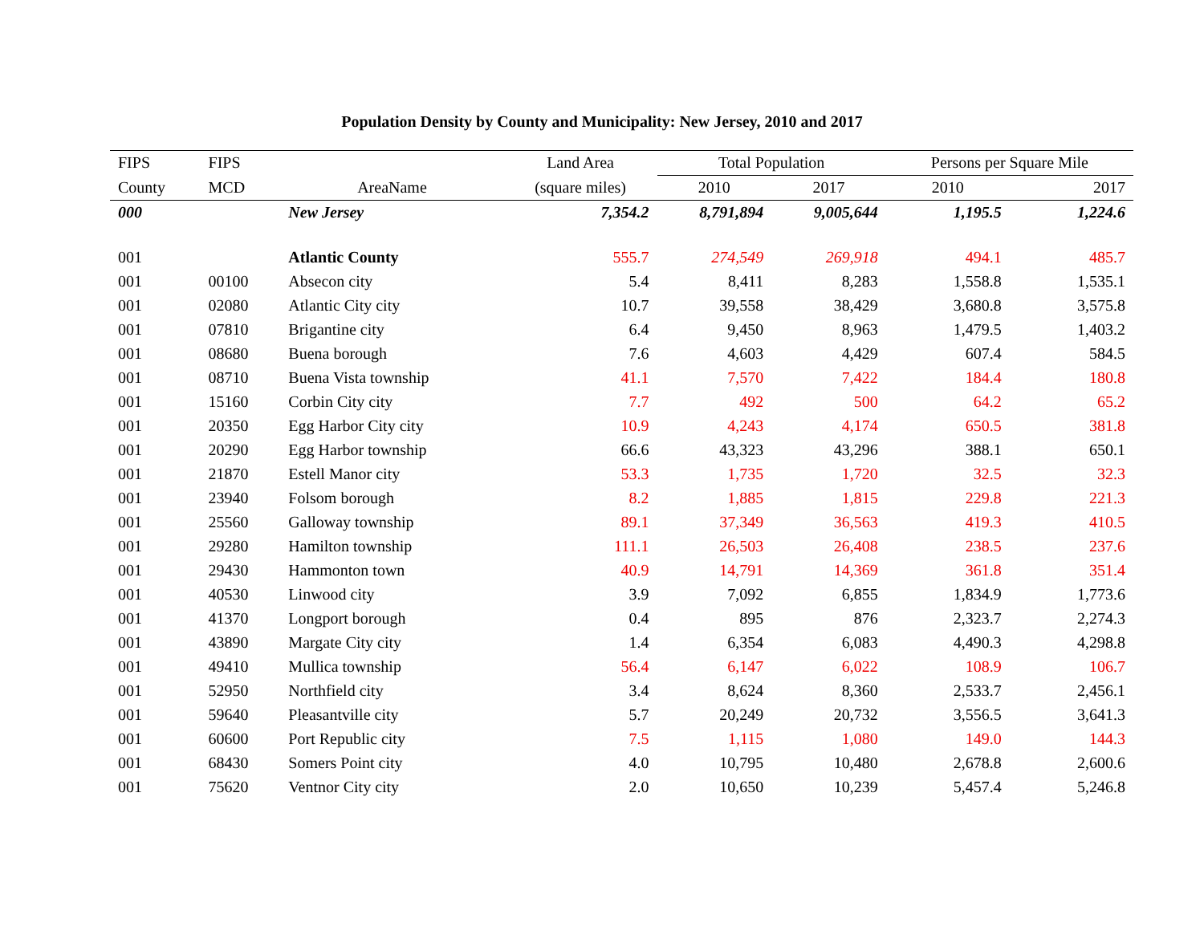Population Density by County and Municipality: New Jersey, 2010 and 2017
| FIPS | FIPS | | Land Area | Total Population | | Persons per Square Mile | |
| --- | --- | --- | --- | --- | --- | --- | --- |
| County | MCD | AreaName | (square miles) | 2010 | 2017 | 2010 | 2017 |
| 000 | | New Jersey | 7,354.2 | 8,791,894 | 9,005,644 | 1,195.5 | 1,224.6 |
| 001 | | Atlantic County | 555.7 | 274,549 | 269,918 | 494.1 | 485.7 |
| 001 | 00100 | Absecon city | 5.4 | 8,411 | 8,283 | 1,558.8 | 1,535.1 |
| 001 | 02080 | Atlantic City city | 10.7 | 39,558 | 38,429 | 3,680.8 | 3,575.8 |
| 001 | 07810 | Brigantine city | 6.4 | 9,450 | 8,963 | 1,479.5 | 1,403.2 |
| 001 | 08680 | Buena borough | 7.6 | 4,603 | 4,429 | 607.4 | 584.5 |
| 001 | 08710 | Buena Vista township | 41.1 | 7,570 | 7,422 | 184.4 | 180.8 |
| 001 | 15160 | Corbin City city | 7.7 | 492 | 500 | 64.2 | 65.2 |
| 001 | 20350 | Egg Harbor City city | 10.9 | 4,243 | 4,174 | 650.5 | 381.8 |
| 001 | 20290 | Egg Harbor township | 66.6 | 43,323 | 43,296 | 388.1 | 650.1 |
| 001 | 21870 | Estell Manor city | 53.3 | 1,735 | 1,720 | 32.5 | 32.3 |
| 001 | 23940 | Folsom borough | 8.2 | 1,885 | 1,815 | 229.8 | 221.3 |
| 001 | 25560 | Galloway township | 89.1 | 37,349 | 36,563 | 419.3 | 410.5 |
| 001 | 29280 | Hamilton township | 111.1 | 26,503 | 26,408 | 238.5 | 237.6 |
| 001 | 29430 | Hammonton town | 40.9 | 14,791 | 14,369 | 361.8 | 351.4 |
| 001 | 40530 | Linwood city | 3.9 | 7,092 | 6,855 | 1,834.9 | 1,773.6 |
| 001 | 41370 | Longport borough | 0.4 | 895 | 876 | 2,323.7 | 2,274.3 |
| 001 | 43890 | Margate City city | 1.4 | 6,354 | 6,083 | 4,490.3 | 4,298.8 |
| 001 | 49410 | Mullica township | 56.4 | 6,147 | 6,022 | 108.9 | 106.7 |
| 001 | 52950 | Northfield city | 3.4 | 8,624 | 8,360 | 2,533.7 | 2,456.1 |
| 001 | 59640 | Pleasantville city | 5.7 | 20,249 | 20,732 | 3,556.5 | 3,641.3 |
| 001 | 60600 | Port Republic city | 7.5 | 1,115 | 1,080 | 149.0 | 144.3 |
| 001 | 68430 | Somers Point city | 4.0 | 10,795 | 10,480 | 2,678.8 | 2,600.6 |
| 001 | 75620 | Ventnor City city | 2.0 | 10,650 | 10,239 | 5,457.4 | 5,246.8 |